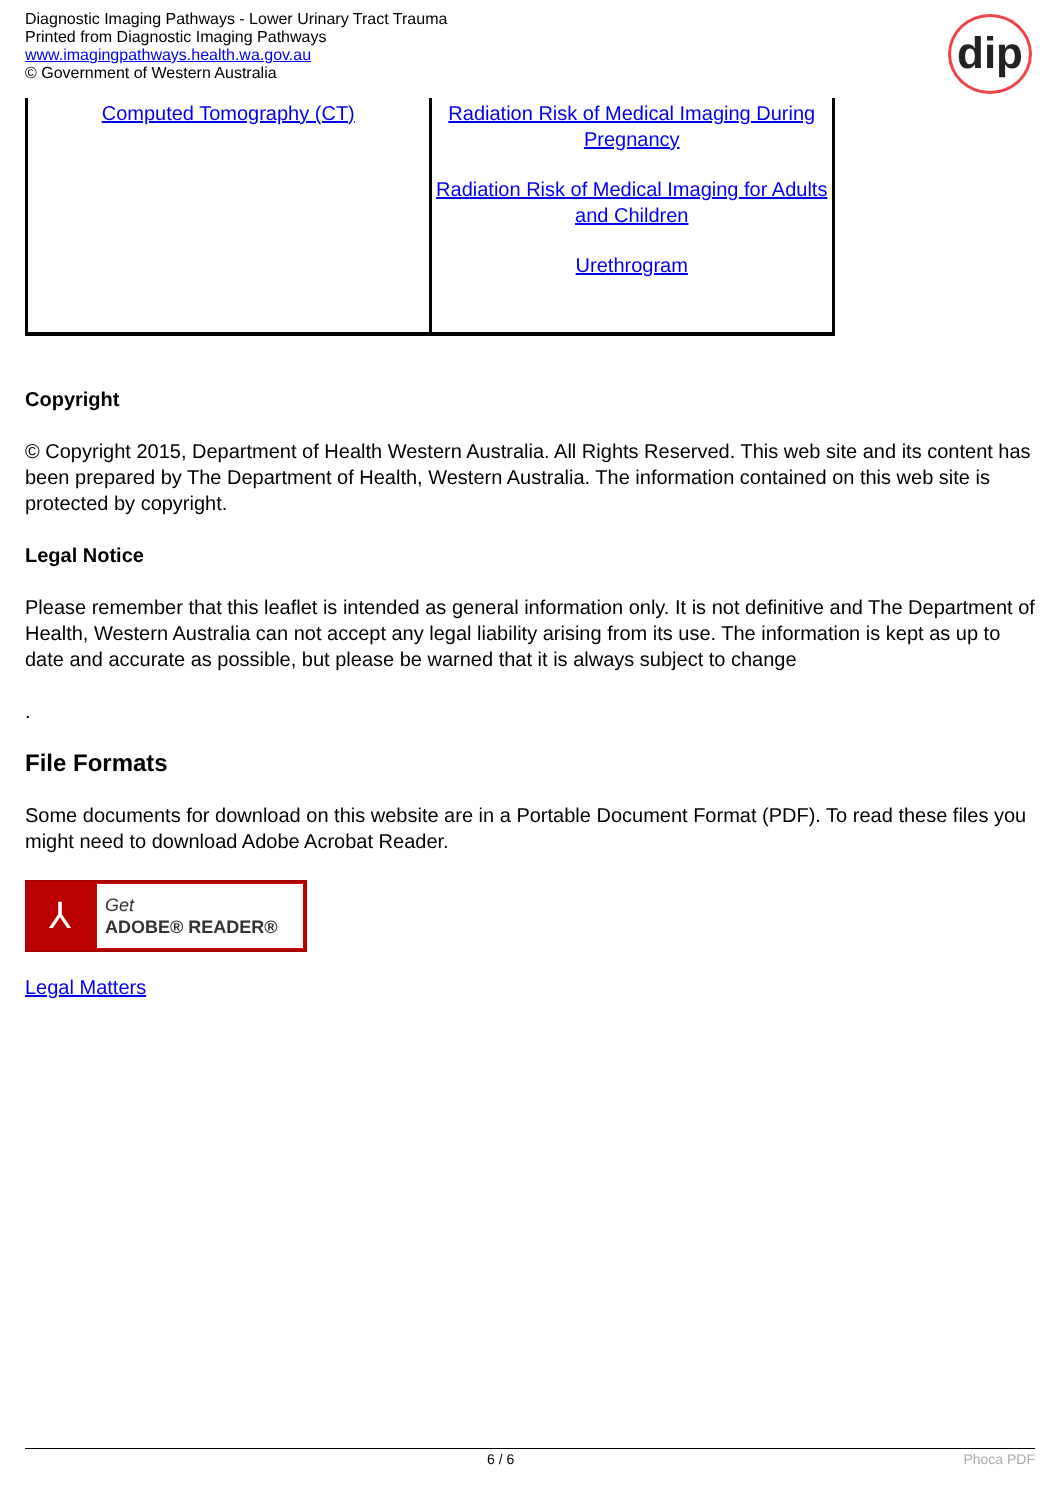Diagnostic Imaging Pathways - Lower Urinary Tract Trauma
Printed from Diagnostic Imaging Pathways
www.imagingpathways.health.wa.gov.au
© Government of Western Australia
dip
| Computed Tomography (CT) | Radiation Risk of Medical Imaging During Pregnancy Radiation Risk of Medical Imaging for Adults and Children Urethrogram |
Copyright
© Copyright 2015, Department of Health Western Australia. All Rights Reserved. This web site and its content has been prepared by The Department of Health, Western Australia. The information contained on this web site is protected by copyright.
Legal Notice
Please remember that this leaflet is intended as general information only. It is not definitive and The Department of Health, Western Australia can not accept any legal liability arising from its use. The information is kept as up to date and accurate as possible, but please be warned that it is always subject to change
.
File Formats
Some documents for download on this website are in a Portable Document Format (PDF). To read these files you might need to download Adobe Acrobat Reader.
⅄
Get
ADOBE® READER®
Legal Matters
6 / 6 Phoca PDF